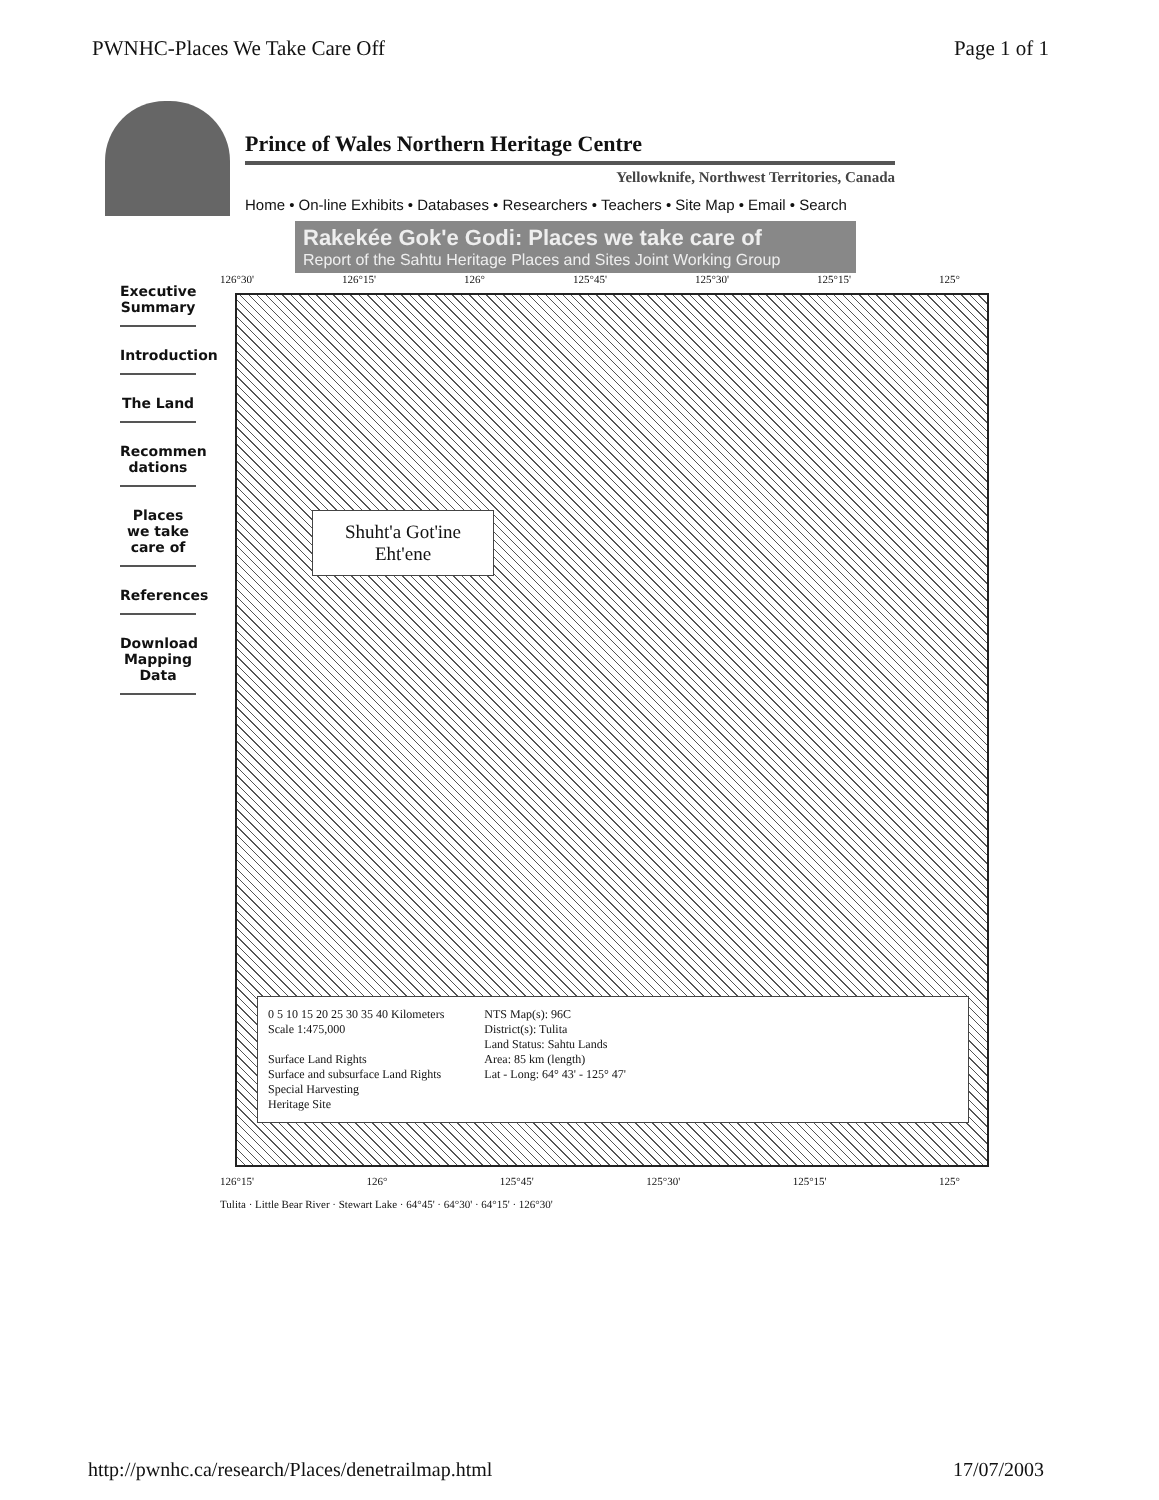PWNHC-Places We Take Care Off Page 1 of 1
Prince of Wales Northern Heritage Centre
Yellowknife, Northwest Territories, Canada
Home • On-line Exhibits • Databases • Researchers • Teachers • Site Map • Email • Search
Rakekée Gok'e Godi: Places we take care of
Report of the Sahtu Heritage Places and Sites Joint Working Group
Executive Summary
Introduction
The Land
Recommen dations
Places we take care of
References
Download Mapping Data
126°30' 126°15' 126° 125°45' 125°30' 125°15' 125°
Shuht'a Got'ine Eht'ene
0 5 10 15 20 25 30 35 40 Kilometers
Scale 1:475,000
Surface Land Rights
Surface and subsurface Land Rights
Special Harvesting
Heritage Site
NTS Map(s): 96C
District(s): Tulita
Land Status: Sahtu Lands
Area: 85 km (length)
Lat - Long: 64° 43' - 125° 47'
126°15' 126° 125°45' 125°30' 125°15' 125°
Tulita · Little Bear River · Stewart Lake · 64°45' · 64°30' · 64°15' · 126°30'
http://pwnhc.ca/research/Places/denetrailmap.html 17/07/2003